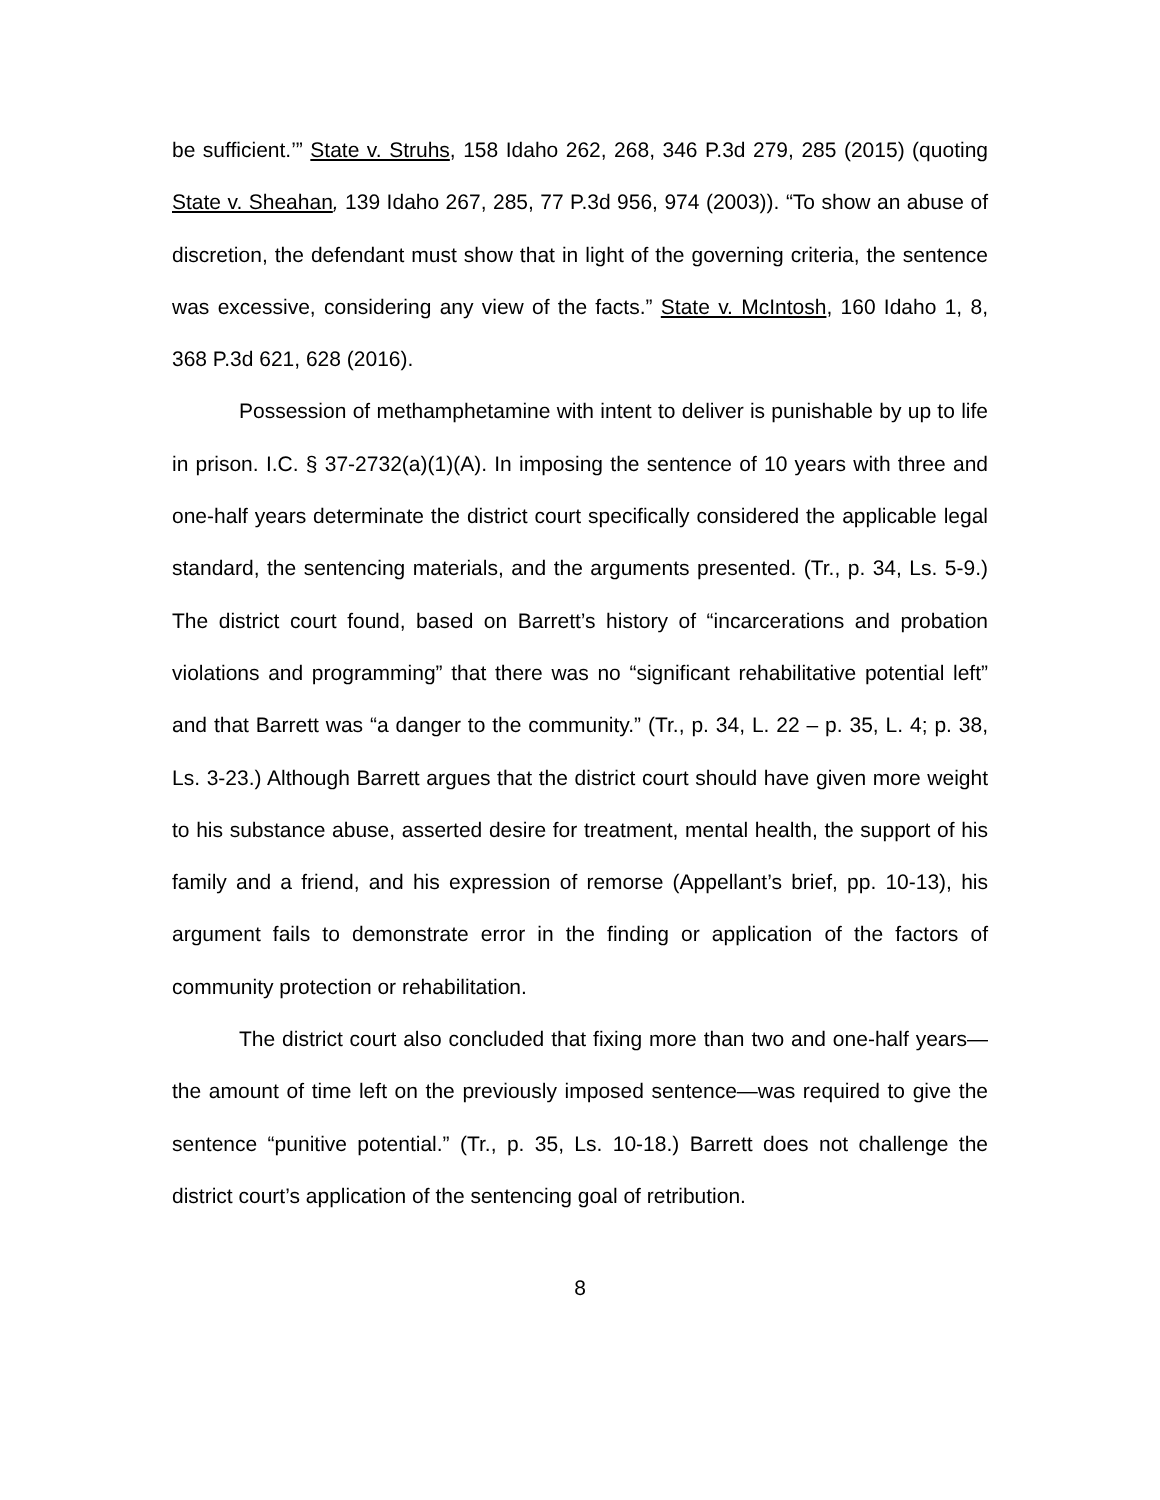be sufficient.’” State v. Struhs, 158 Idaho 262, 268, 346 P.3d 279, 285 (2015) (quoting State v. Sheahan, 139 Idaho 267, 285, 77 P.3d 956, 974 (2003)). “To show an abuse of discretion, the defendant must show that in light of the governing criteria, the sentence was excessive, considering any view of the facts.” State v. McIntosh, 160 Idaho 1, 8, 368 P.3d 621, 628 (2016).
Possession of methamphetamine with intent to deliver is punishable by up to life in prison. I.C. § 37-2732(a)(1)(A). In imposing the sentence of 10 years with three and one-half years determinate the district court specifically considered the applicable legal standard, the sentencing materials, and the arguments presented. (Tr., p. 34, Ls. 5-9.) The district court found, based on Barrett’s history of “incarcerations and probation violations and programming” that there was no “significant rehabilitative potential left” and that Barrett was “a danger to the community.” (Tr., p. 34, L. 22 – p. 35, L. 4; p. 38, Ls. 3-23.) Although Barrett argues that the district court should have given more weight to his substance abuse, asserted desire for treatment, mental health, the support of his family and a friend, and his expression of remorse (Appellant’s brief, pp. 10-13), his argument fails to demonstrate error in the finding or application of the factors of community protection or rehabilitation.
The district court also concluded that fixing more than two and one-half years—the amount of time left on the previously imposed sentence—was required to give the sentence “punitive potential.” (Tr., p. 35, Ls. 10-18.) Barrett does not challenge the district court’s application of the sentencing goal of retribution.
8